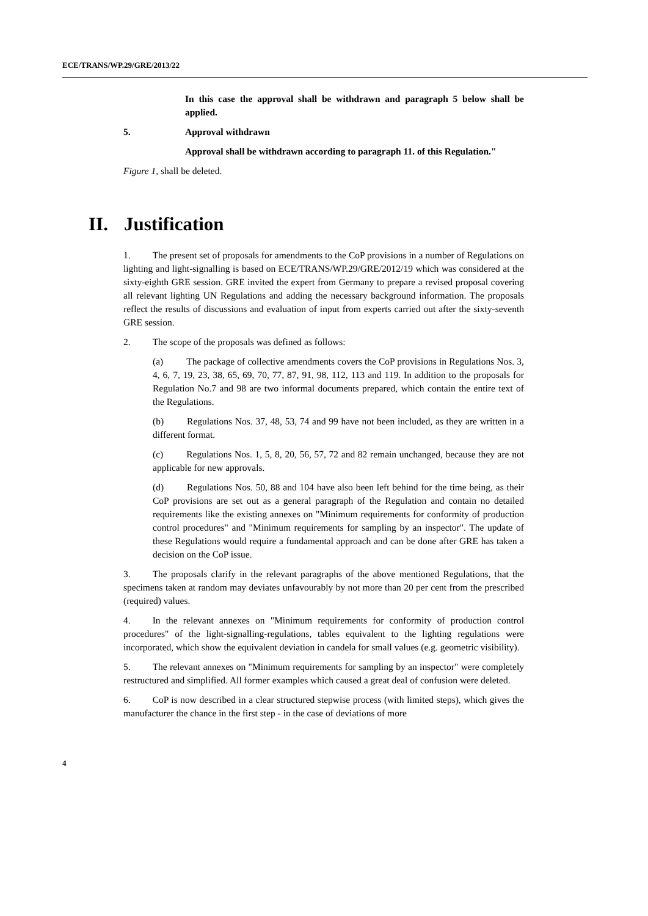ECE/TRANS/WP.29/GRE/2013/22
In this case the approval shall be withdrawn and paragraph 5 below shall be applied.
5. Approval withdrawn
Approval shall be withdrawn according to paragraph 11. of this Regulation."
Figure 1, shall be deleted.
II. Justification
1. The present set of proposals for amendments to the CoP provisions in a number of Regulations on lighting and light-signalling is based on ECE/TRANS/WP.29/GRE/2012/19 which was considered at the sixty-eighth GRE session. GRE invited the expert from Germany to prepare a revised proposal covering all relevant lighting UN Regulations and adding the necessary background information. The proposals reflect the results of discussions and evaluation of input from experts carried out after the sixty-seventh GRE session.
2. The scope of the proposals was defined as follows:
(a) The package of collective amendments covers the CoP provisions in Regulations Nos. 3, 4, 6, 7, 19, 23, 38, 65, 69, 70, 77, 87, 91, 98, 112, 113 and 119. In addition to the proposals for Regulation No.7 and 98 are two informal documents prepared, which contain the entire text of the Regulations.
(b) Regulations Nos. 37, 48, 53, 74 and 99 have not been included, as they are written in a different format.
(c) Regulations Nos. 1, 5, 8, 20, 56, 57, 72 and 82 remain unchanged, because they are not applicable for new approvals.
(d) Regulations Nos. 50, 88 and 104 have also been left behind for the time being, as their CoP provisions are set out as a general paragraph of the Regulation and contain no detailed requirements like the existing annexes on "Minimum requirements for conformity of production control procedures" and "Minimum requirements for sampling by an inspector". The update of these Regulations would require a fundamental approach and can be done after GRE has taken a decision on the CoP issue.
3. The proposals clarify in the relevant paragraphs of the above mentioned Regulations, that the specimens taken at random may deviates unfavourably by not more than 20 per cent from the prescribed (required) values.
4. In the relevant annexes on "Minimum requirements for conformity of production control procedures" of the light-signalling-regulations, tables equivalent to the lighting regulations were incorporated, which show the equivalent deviation in candela for small values (e.g. geometric visibility).
5. The relevant annexes on "Minimum requirements for sampling by an inspector" were completely restructured and simplified. All former examples which caused a great deal of confusion were deleted.
6. CoP is now described in a clear structured stepwise process (with limited steps), which gives the manufacturer the chance in the first step - in the case of deviations of more
4